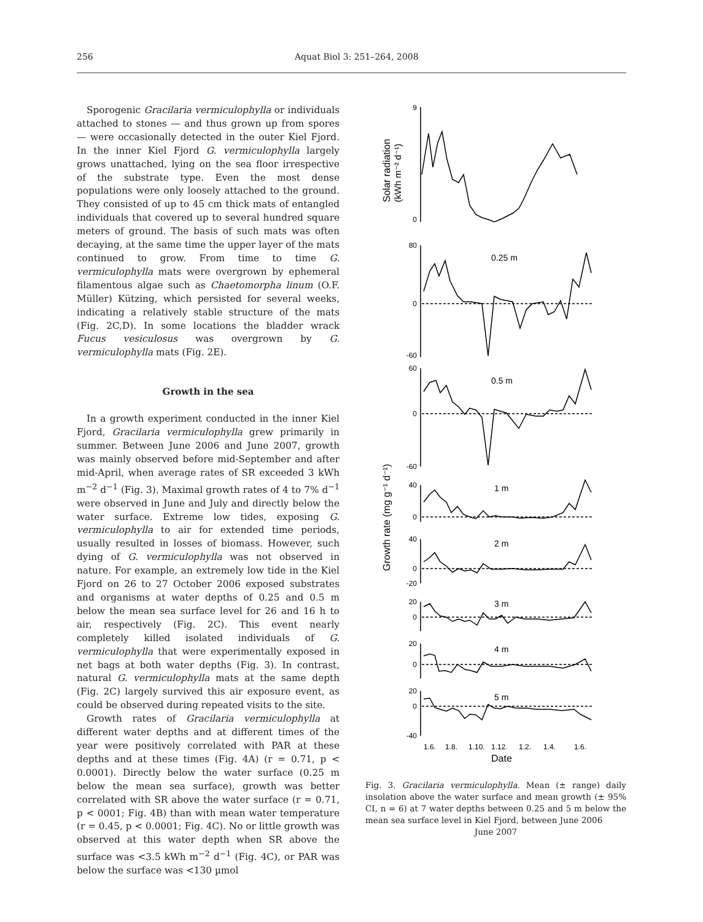256 Aquat Biol 3: 251–264, 2008
Sporogenic Gracilaria vermiculophylla or individuals attached to stones — and thus grown up from spores — were occasionally detected in the outer Kiel Fjord. In the inner Kiel Fjord G. vermiculophylla largely grows unattached, lying on the sea floor irrespective of the substrate type. Even the most dense populations were only loosely attached to the ground. They consisted of up to 45 cm thick mats of entangled individuals that covered up to several hundred square meters of ground. The basis of such mats was often decaying, at the same time the upper layer of the mats continued to grow. From time to time G. vermiculophylla mats were overgrown by ephemeral filamentous algae such as Chaetomorpha linum (O.F. Müller) Kützing, which persisted for several weeks, indicating a relatively stable structure of the mats (Fig. 2C,D). In some locations the bladder wrack Fucus vesiculosus was overgrown by G. vermiculophylla mats (Fig. 2E).
Growth in the sea
In a growth experiment conducted in the inner Kiel Fjord, Gracilaria vermiculophylla grew primarily in summer. Between June 2006 and June 2007, growth was mainly observed before mid-September and after mid-April, when average rates of SR exceeded 3 kWh m<sup>−2</sup> d<sup>−1</sup> (Fig. 3). Maximal growth rates of 4 to 7% d<sup>−1</sup> were observed in June and July and directly below the water surface. Extreme low tides, exposing G. vermiculophylla to air for extended time periods, usually resulted in losses of biomass. However, such dying of G. vermiculophylla was not observed in nature. For example, an extremely low tide in the Kiel Fjord on 26 to 27 October 2006 exposed substrates and organisms at water depths of 0.25 and 0.5 m below the mean sea surface level for 26 and 16 h to air, respectively (Fig. 2C). This event nearly completely killed isolated individuals of G. vermiculophylla that were experimentally exposed in net bags at both water depths (Fig. 3). In contrast, natural G. vermiculophylla mats at the same depth (Fig. 2C) largely survived this air exposure event, as could be observed during repeated visits to the site.
Growth rates of Gracilaria vermiculophylla at different water depths and at different times of the year were positively correlated with PAR at these depths and at these times (Fig. 4A) (r = 0.71, p < 0.0001). Directly below the water surface (0.25 m below the mean sea surface), growth was better correlated with SR above the water surface (r = 0.71, p < 0001; Fig. 4B) than with mean water temperature (r = 0.45, p < 0.0001; Fig. 4C). No or little growth was observed at this water depth when SR above the surface was <3.5 kWh m<sup>−2</sup> d<sup>−1</sup> (Fig. 4C), or PAR was below the surface was <130 µmol
9
0
80
0
-60
60
0
-60
40
0
40
0
-20
20
0
20
0
20
0
-40
0.25 m
0.5 m
1 m
2 m
3 m
4 m
5 m
1.6.
1.8.
1.10.
1.12.
1.2.
1.4.
1.6.
Date
Solar radiation
(kWh m⁻² d⁻¹)
Growth rate (mg g⁻¹ d⁻¹)
Fig. 3. Gracilaria vermiculophylla. Mean (± range) daily insolation above the water surface and mean growth (± 95% CI, n = 6) at 7 water depths between 0.25 and 5 m below the mean sea surface level in Kiel Fjord, between June 2006
June 2007